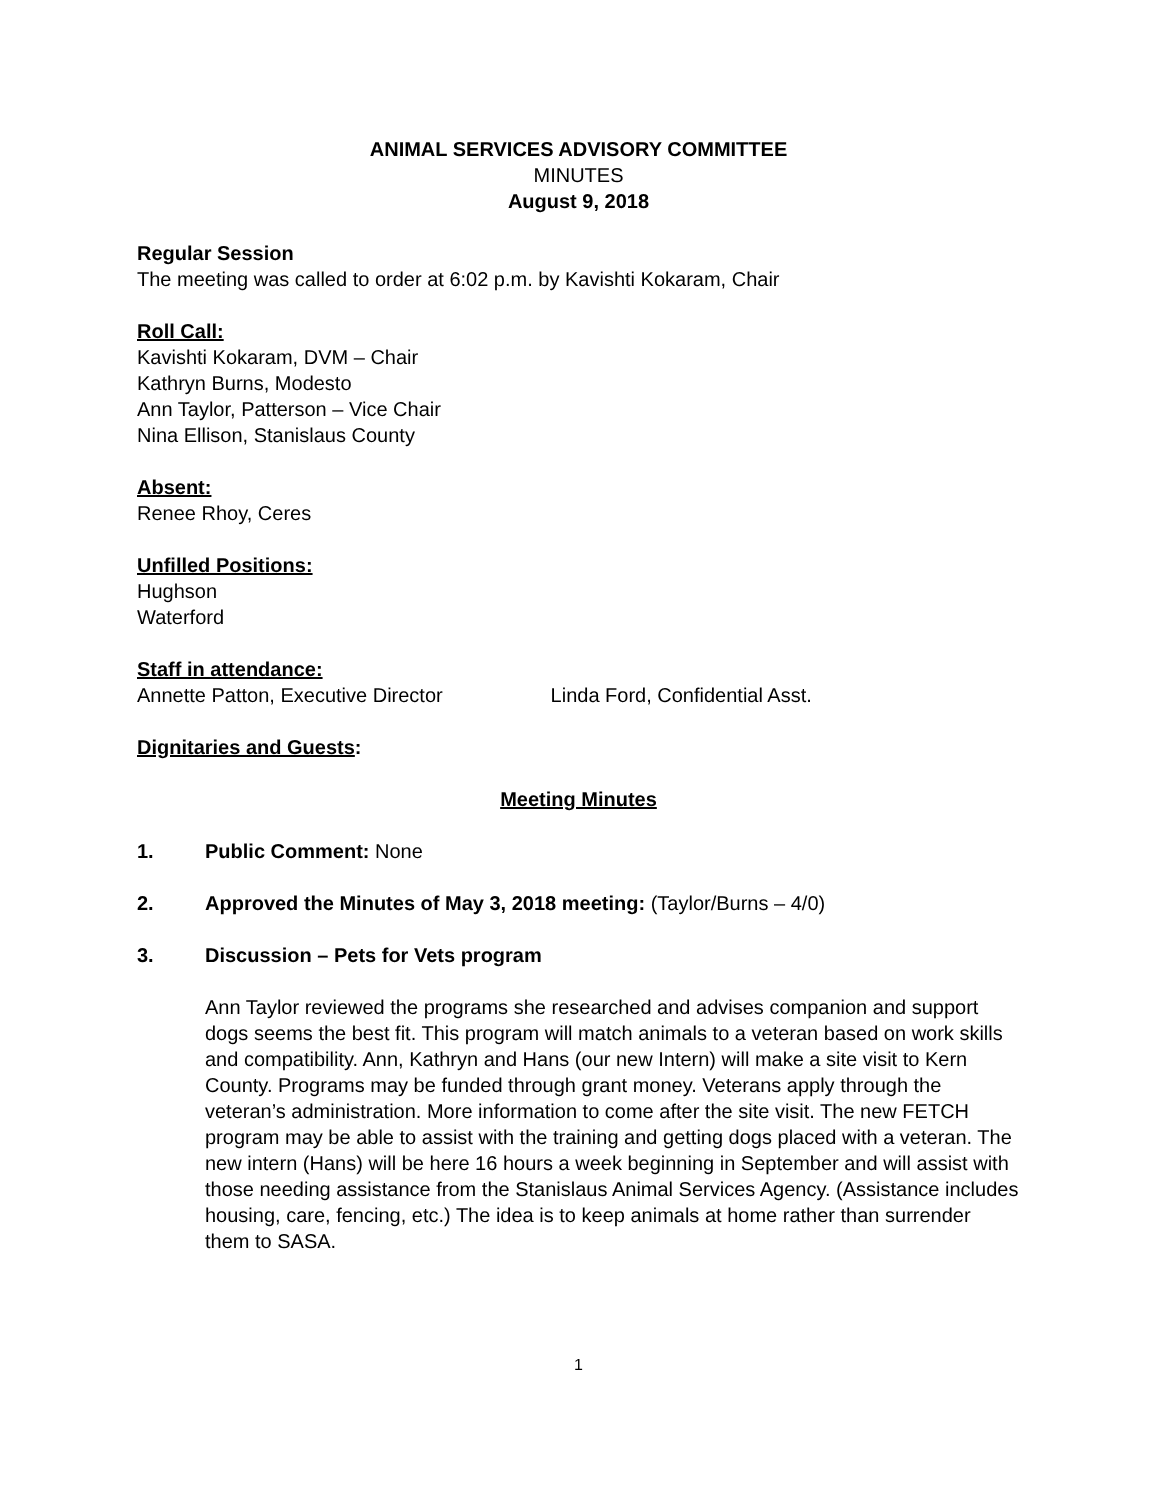ANIMAL SERVICES ADVISORY COMMITTEE
MINUTES
August 9, 2018
Regular Session
The meeting was called to order at 6:02 p.m. by Kavishti Kokaram, Chair
Roll Call:
Kavishti Kokaram, DVM – Chair
Kathryn Burns, Modesto
Ann Taylor, Patterson – Vice Chair
Nina Ellison, Stanislaus County
Absent:
Renee Rhoy, Ceres
Unfilled Positions:
Hughson
Waterford
Staff in attendance:
Annette Patton, Executive Director Linda Ford, Confidential Asst.
Dignitaries and Guests:
Meeting Minutes
1. Public Comment: None
2. Approved the Minutes of May 3, 2018 meeting: (Taylor/Burns – 4/0)
3. Discussion – Pets for Vets program
Ann Taylor reviewed the programs she researched and advises companion and support dogs seems the best fit. This program will match animals to a veteran based on work skills and compatibility. Ann, Kathryn and Hans (our new Intern) will make a site visit to Kern County. Programs may be funded through grant money. Veterans apply through the veteran’s administration. More information to come after the site visit. The new FETCH program may be able to assist with the training and getting dogs placed with a veteran. The new intern (Hans) will be here 16 hours a week beginning in September and will assist with those needing assistance from the Stanislaus Animal Services Agency. (Assistance includes housing, care, fencing, etc.) The idea is to keep animals at home rather than surrender them to SASA.
1